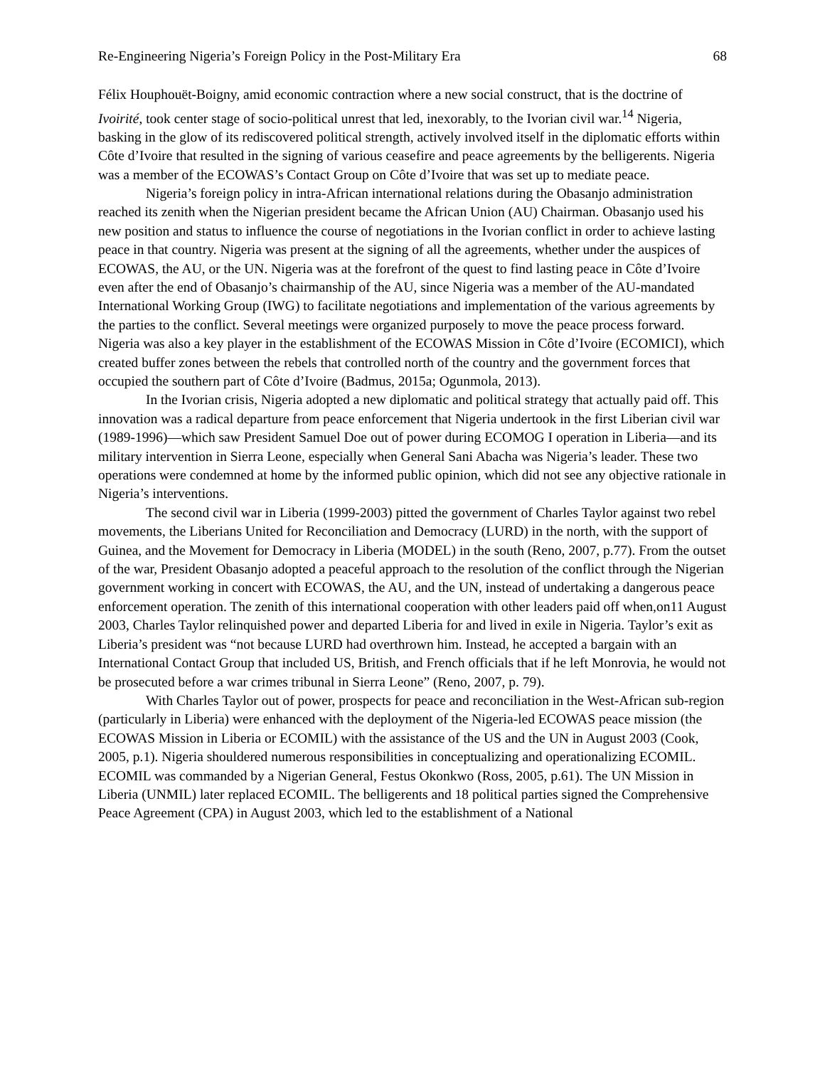Re-Engineering Nigeria’s Foreign Policy in the Post-Military Era 68
Félix Houphouët-Boigny, amid economic contraction where a new social construct, that is the doctrine of Ivoirité, took center stage of socio-political unrest that led, inexorably, to the Ivorian civil war.<sup>14</sup> Nigeria, basking in the glow of its rediscovered political strength, actively involved itself in the diplomatic efforts within Côte d’Ivoire that resulted in the signing of various ceasefire and peace agreements by the belligerents. Nigeria was a member of the ECOWAS’s Contact Group on Côte d’Ivoire that was set up to mediate peace.
Nigeria’s foreign policy in intra-African international relations during the Obasanjo administration reached its zenith when the Nigerian president became the African Union (AU) Chairman. Obasanjo used his new position and status to influence the course of negotiations in the Ivorian conflict in order to achieve lasting peace in that country. Nigeria was present at the signing of all the agreements, whether under the auspices of ECOWAS, the AU, or the UN. Nigeria was at the forefront of the quest to find lasting peace in Côte d’Ivoire even after the end of Obasanjo’s chairmanship of the AU, since Nigeria was a member of the AU-mandated International Working Group (IWG) to facilitate negotiations and implementation of the various agreements by the parties to the conflict. Several meetings were organized purposely to move the peace process forward. Nigeria was also a key player in the establishment of the ECOWAS Mission in Côte d’Ivoire (ECOMICI), which created buffer zones between the rebels that controlled north of the country and the government forces that occupied the southern part of Côte d’Ivoire (Badmus, 2015a; Ogunmola, 2013).
In the Ivorian crisis, Nigeria adopted a new diplomatic and political strategy that actually paid off. This innovation was a radical departure from peace enforcement that Nigeria undertook in the first Liberian civil war (1989-1996)—which saw President Samuel Doe out of power during ECOMOG I operation in Liberia—and its military intervention in Sierra Leone, especially when General Sani Abacha was Nigeria’s leader. These two operations were condemned at home by the informed public opinion, which did not see any objective rationale in Nigeria’s interventions.
The second civil war in Liberia (1999-2003) pitted the government of Charles Taylor against two rebel movements, the Liberians United for Reconciliation and Democracy (LURD) in the north, with the support of Guinea, and the Movement for Democracy in Liberia (MODEL) in the south (Reno, 2007, p.77). From the outset of the war, President Obasanjo adopted a peaceful approach to the resolution of the conflict through the Nigerian government working in concert with ECOWAS, the AU, and the UN, instead of undertaking a dangerous peace enforcement operation. The zenith of this international cooperation with other leaders paid off when,on11 August 2003, Charles Taylor relinquished power and departed Liberia for and lived in exile in Nigeria. Taylor’s exit as Liberia’s president was “not because LURD had overthrown him. Instead, he accepted a bargain with an International Contact Group that included US, British, and French officials that if he left Monrovia, he would not be prosecuted before a war crimes tribunal in Sierra Leone” (Reno, 2007, p. 79).
With Charles Taylor out of power, prospects for peace and reconciliation in the West-African sub-region (particularly in Liberia) were enhanced with the deployment of the Nigeria-led ECOWAS peace mission (the ECOWAS Mission in Liberia or ECOMIL) with the assistance of the US and the UN in August 2003 (Cook, 2005, p.1). Nigeria shouldered numerous responsibilities in conceptualizing and operationalizing ECOMIL. ECOMIL was commanded by a Nigerian General, Festus Okonkwo (Ross, 2005, p.61). The UN Mission in Liberia (UNMIL) later replaced ECOMIL. The belligerents and 18 political parties signed the Comprehensive Peace Agreement (CPA) in August 2003, which led to the establishment of a National